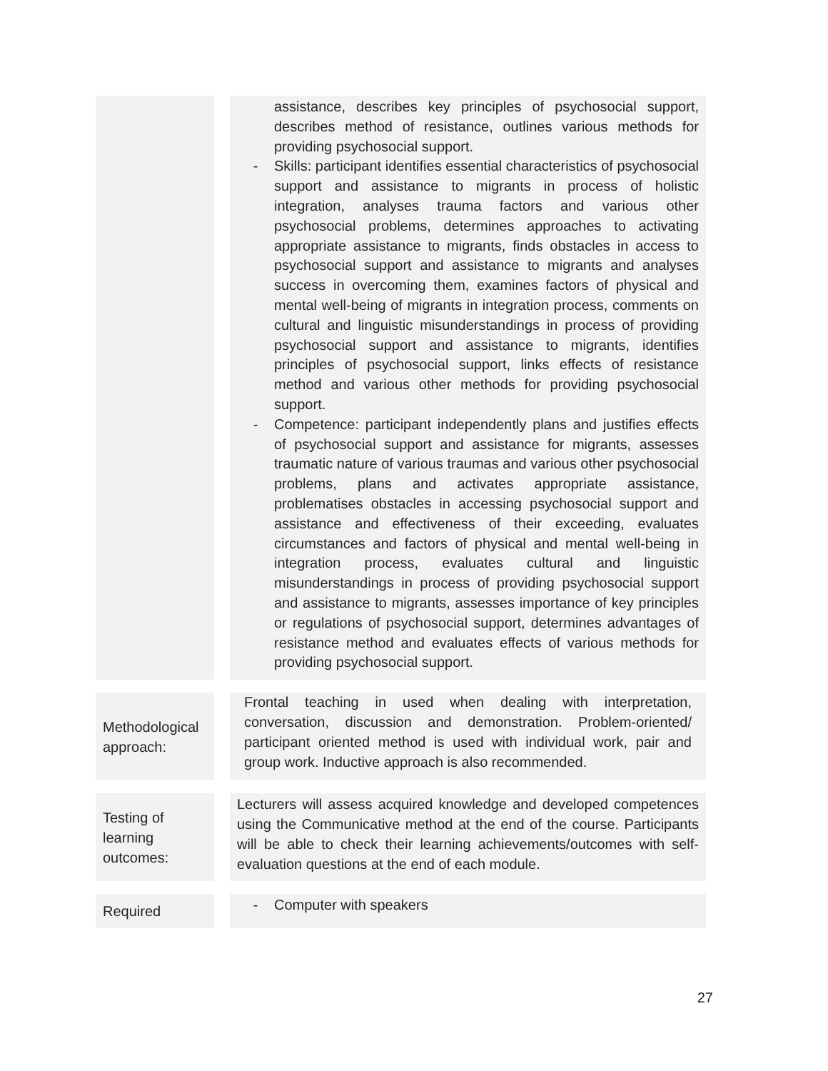assistance, describes key principles of psychosocial support, describes method of resistance, outlines various methods for providing psychosocial support.
- Skills: participant identifies essential characteristics of psychosocial support and assistance to migrants in process of holistic integration, analyses trauma factors and various other psychosocial problems, determines approaches to activating appropriate assistance to migrants, finds obstacles in access to psychosocial support and assistance to migrants and analyses success in overcoming them, examines factors of physical and mental well-being of migrants in integration process, comments on cultural and linguistic misunderstandings in process of providing psychosocial support and assistance to migrants, identifies principles of psychosocial support, links effects of resistance method and various other methods for providing psychosocial support.
- Competence: participant independently plans and justifies effects of psychosocial support and assistance for migrants, assesses traumatic nature of various traumas and various other psychosocial problems, plans and activates appropriate assistance, problematises obstacles in accessing psychosocial support and assistance and effectiveness of their exceeding, evaluates circumstances and factors of physical and mental well-being in integration process, evaluates cultural and linguistic misunderstandings in process of providing psychosocial support and assistance to migrants, assesses importance of key principles or regulations of psychosocial support, determines advantages of resistance method and evaluates effects of various methods for providing psychosocial support.
Methodological approach:
Frontal teaching in used when dealing with interpretation, conversation, discussion and demonstration. Problem-oriented/ participant oriented method is used with individual work, pair and group work. Inductive approach is also recommended.
Testing of learning outcomes:
Lecturers will assess acquired knowledge and developed competences using the Communicative method at the end of the course. Participants will be able to check their learning achievements/outcomes with self-evaluation questions at the end of each module.
Required
- Computer with speakers
27